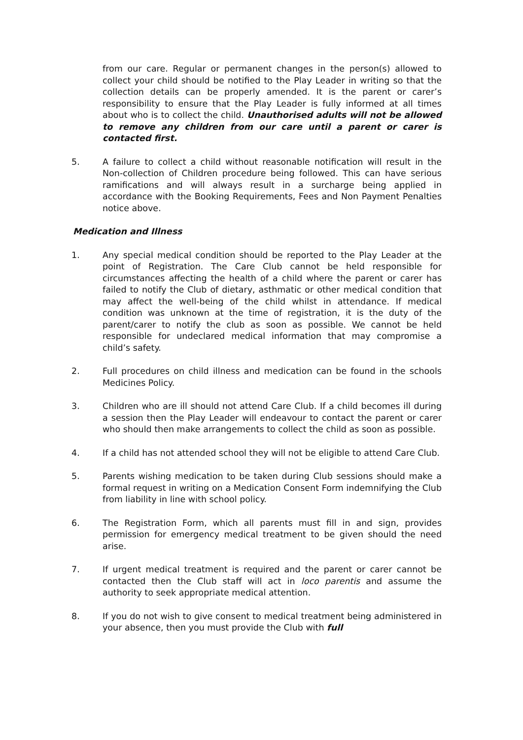from our care. Regular or permanent changes in the person(s) allowed to collect your child should be notified to the Play Leader in writing so that the collection details can be properly amended. It is the parent or carer’s responsibility to ensure that the Play Leader is fully informed at all times about who is to collect the child. Unauthorised adults will not be allowed to remove any children from our care until a parent or carer is contacted first.
5. A failure to collect a child without reasonable notification will result in the Non-collection of Children procedure being followed. This can have serious ramifications and will always result in a surcharge being applied in accordance with the Booking Requirements, Fees and Non Payment Penalties notice above.
Medication and Illness
1. Any special medical condition should be reported to the Play Leader at the point of Registration. The Care Club cannot be held responsible for circumstances affecting the health of a child where the parent or carer has failed to notify the Club of dietary, asthmatic or other medical condition that may affect the well-being of the child whilst in attendance. If medical condition was unknown at the time of registration, it is the duty of the parent/carer to notify the club as soon as possible. We cannot be held responsible for undeclared medical information that may compromise a child’s safety.
2. Full procedures on child illness and medication can be found in the schools Medicines Policy.
3. Children who are ill should not attend Care Club. If a child becomes ill during a session then the Play Leader will endeavour to contact the parent or carer who should then make arrangements to collect the child as soon as possible.
4. If a child has not attended school they will not be eligible to attend Care Club.
5. Parents wishing medication to be taken during Club sessions should make a formal request in writing on a Medication Consent Form indemnifying the Club from liability in line with school policy.
6. The Registration Form, which all parents must fill in and sign, provides permission for emergency medical treatment to be given should the need arise.
7. If urgent medical treatment is required and the parent or carer cannot be contacted then the Club staff will act in loco parentis and assume the authority to seek appropriate medical attention.
8. If you do not wish to give consent to medical treatment being administered in your absence, then you must provide the Club with full